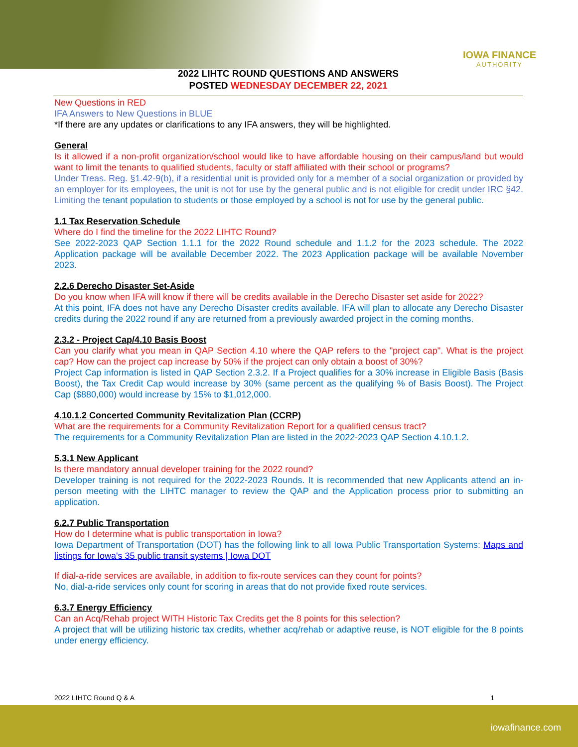IOWA FINANCE
AUTHORITY
2022 LIHTC ROUND QUESTIONS AND ANSWERS
POSTED WEDNESDAY DECEMBER 22, 2021
New Questions in RED
IFA Answers to New Questions in BLUE
*If there are any updates or clarifications to any IFA answers, they will be highlighted.
General
Is it allowed if a non-profit organization/school would like to have affordable housing on their campus/land but would want to limit the tenants to qualified students, faculty or staff affiliated with their school or programs?
Under Treas. Reg. §1.42-9(b), if a residential unit is provided only for a member of a social organization or provided by an employer for its employees, the unit is not for use by the general public and is not eligible for credit under IRC §42. Limiting the tenant population to students or those employed by a school is not for use by the general public.
1.1 Tax Reservation Schedule
Where do I find the timeline for the 2022 LIHTC Round?
See 2022-2023 QAP Section 1.1.1 for the 2022 Round schedule and 1.1.2 for the 2023 schedule. The 2022 Application package will be available December 2022. The 2023 Application package will be available November 2023.
2.2.6 Derecho Disaster Set-Aside
Do you know when IFA will know if there will be credits available in the Derecho Disaster set aside for 2022?
At this point, IFA does not have any Derecho Disaster credits available. IFA will plan to allocate any Derecho Disaster credits during the 2022 round if any are returned from a previously awarded project in the coming months.
2.3.2 - Project Cap/4.10 Basis Boost
Can you clarify what you mean in QAP Section 4.10 where the QAP refers to the "project cap". What is the project cap? How can the project cap increase by 50% if the project can only obtain a boost of 30%?
Project Cap information is listed in QAP Section 2.3.2. If a Project qualifies for a 30% increase in Eligible Basis (Basis Boost), the Tax Credit Cap would increase by 30% (same percent as the qualifying % of Basis Boost). The Project Cap ($880,000) would increase by 15% to $1,012,000.
4.10.1.2 Concerted Community Revitalization Plan (CCRP)
What are the requirements for a Community Revitalization Report for a qualified census tract?
The requirements for a Community Revitalization Plan are listed in the 2022-2023 QAP Section 4.10.1.2.
5.3.1 New Applicant
Is there mandatory annual developer training for the 2022 round?
Developer training is not required for the 2022-2023 Rounds. It is recommended that new Applicants attend an in-person meeting with the LIHTC manager to review the QAP and the Application process prior to submitting an application.
6.2.7 Public Transportation
How do I determine what is public transportation in Iowa?
Iowa Department of Transportation (DOT) has the following link to all Iowa Public Transportation Systems: Maps and listings for Iowa's 35 public transit systems | Iowa DOT
If dial-a-ride services are available, in addition to fix-route services can they count for points?
No, dial-a-ride services only count for scoring in areas that do not provide fixed route services.
6.3.7 Energy Efficiency
Can an Acq/Rehab project WITH Historic Tax Credits get the 8 points for this selection?
A project that will be utilizing historic tax credits, whether acq/rehab or adaptive reuse, is NOT eligible for the 8 points under energy efficiency.
2022 LIHTC Round Q & A 1
iowafinance.com